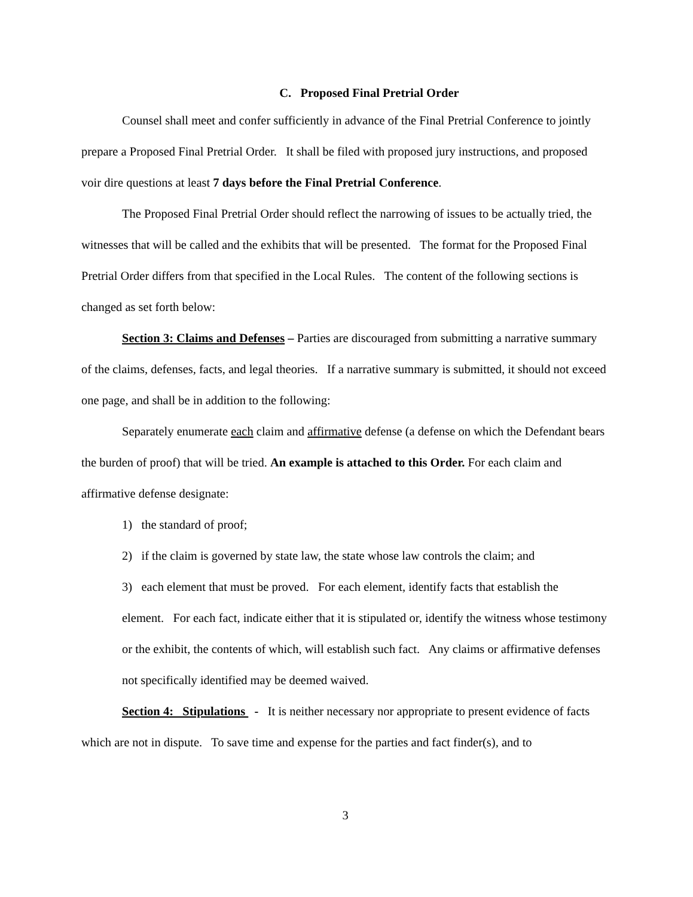C. Proposed Final Pretrial Order
Counsel shall meet and confer sufficiently in advance of the Final Pretrial Conference to jointly prepare a Proposed Final Pretrial Order. It shall be filed with proposed jury instructions, and proposed voir dire questions at least 7 days before the Final Pretrial Conference.
The Proposed Final Pretrial Order should reflect the narrowing of issues to be actually tried, the witnesses that will be called and the exhibits that will be presented. The format for the Proposed Final Pretrial Order differs from that specified in the Local Rules. The content of the following sections is changed as set forth below:
Section 3: Claims and Defenses – Parties are discouraged from submitting a narrative summary of the claims, defenses, facts, and legal theories. If a narrative summary is submitted, it should not exceed one page, and shall be in addition to the following:
Separately enumerate each claim and affirmative defense (a defense on which the Defendant bears the burden of proof) that will be tried. An example is attached to this Order. For each claim and affirmative defense designate:
1) the standard of proof;
2) if the claim is governed by state law, the state whose law controls the claim; and
3) each element that must be proved. For each element, identify facts that establish the element. For each fact, indicate either that it is stipulated or, identify the witness whose testimony or the exhibit, the contents of which, will establish such fact. Any claims or affirmative defenses not specifically identified may be deemed waived.
Section 4: Stipulations - It is neither necessary nor appropriate to present evidence of facts which are not in dispute. To save time and expense for the parties and fact finder(s), and to
3